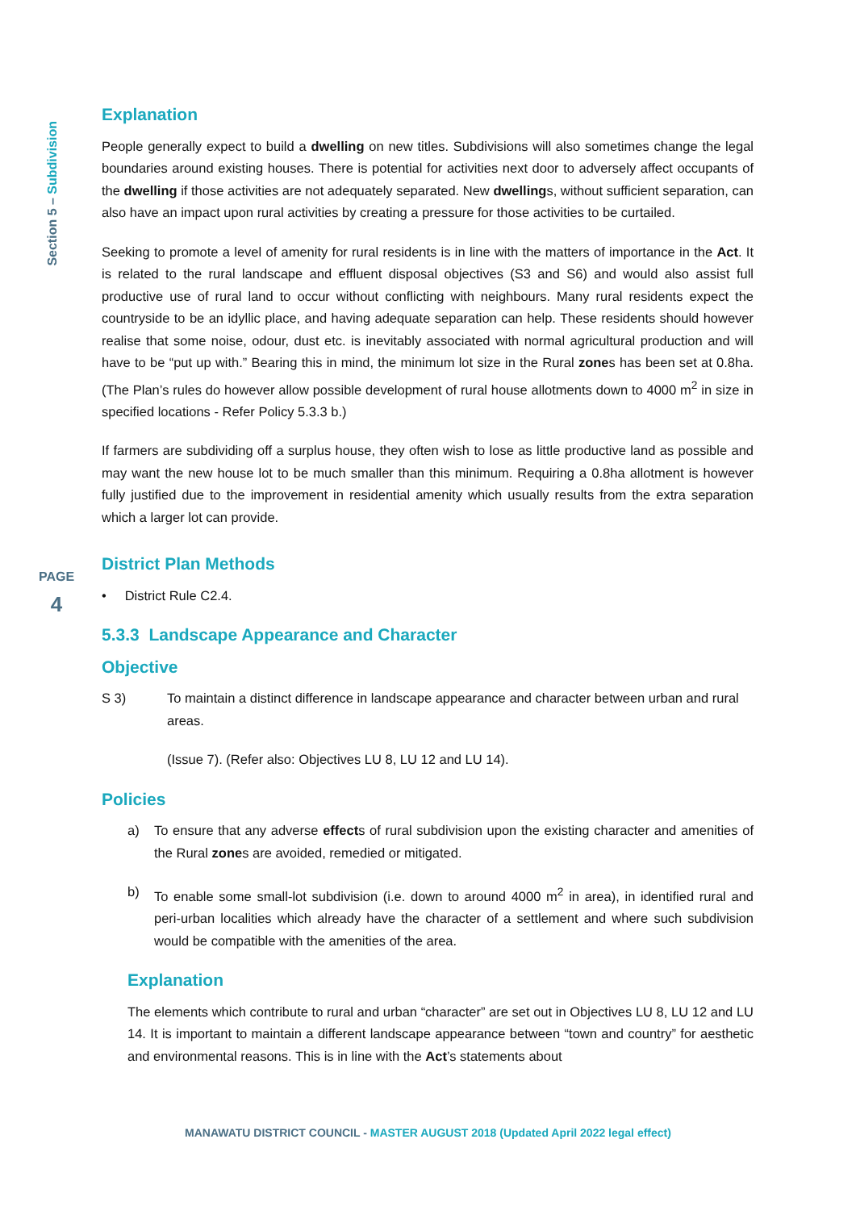Section 5 – Subdivision
PAGE
4
Explanation
People generally expect to build a dwelling on new titles. Subdivisions will also sometimes change the legal boundaries around existing houses. There is potential for activities next door to adversely affect occupants of the dwelling if those activities are not adequately separated. New dwellings, without sufficient separation, can also have an impact upon rural activities by creating a pressure for those activities to be curtailed.
Seeking to promote a level of amenity for rural residents is in line with the matters of importance in the Act. It is related to the rural landscape and effluent disposal objectives (S3 and S6) and would also assist full productive use of rural land to occur without conflicting with neighbours. Many rural residents expect the countryside to be an idyllic place, and having adequate separation can help. These residents should however realise that some noise, odour, dust etc. is inevitably associated with normal agricultural production and will have to be “put up with.” Bearing this in mind, the minimum lot size in the Rural zones has been set at 0.8ha. (The Plan’s rules do however allow possible development of rural house allotments down to 4000 m<sup>2</sup> in size in specified locations - Refer Policy 5.3.3 b.)
If farmers are subdividing off a surplus house, they often wish to lose as little productive land as possible and may want the new house lot to be much smaller than this minimum. Requiring a 0.8ha allotment is however fully justified due to the improvement in residential amenity which usually results from the extra separation which a larger lot can provide.
District Plan Methods
• District Rule C2.4.
5.3.3 Landscape Appearance and Character
Objective
S 3) To maintain a distinct difference in landscape appearance and character between urban and rural areas.
(Issue 7). (Refer also: Objectives LU 8, LU 12 and LU 14).
Policies
a) To ensure that any adverse effects of rural subdivision upon the existing character and amenities of the Rural zones are avoided, remedied or mitigated.
b) To enable some small-lot subdivision (i.e. down to around 4000 m<sup>2</sup> in area), in identified rural and peri-urban localities which already have the character of a settlement and where such subdivision would be compatible with the amenities of the area.
Explanation
The elements which contribute to rural and urban “character” are set out in Objectives LU 8, LU 12 and LU 14. It is important to maintain a different landscape appearance between “town and country” for aesthetic and environmental reasons. This is in line with the Act’s statements about
MANAWATU DISTRICT COUNCIL - MASTER AUGUST 2018 (Updated April 2022 legal effect)